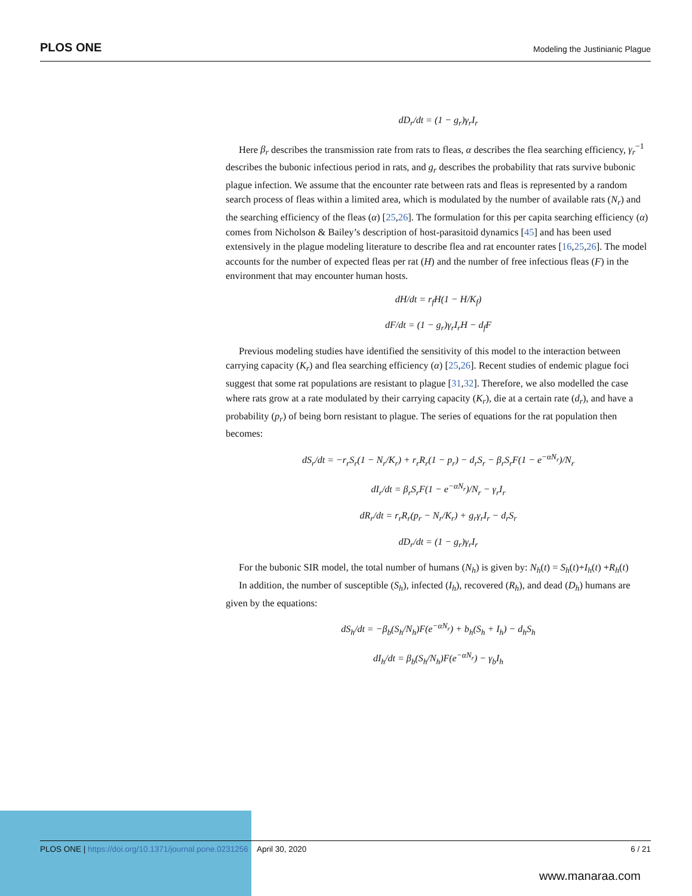PLOS ONE Modeling the Justinianic Plague
dD<sub>r</sub>/dt = (1 − g<sub>r</sub>)γ<sub>r</sub>I<sub>r</sub>
Here β<sub>r</sub> describes the transmission rate from rats to fleas, α describes the flea searching efficiency, γ<sub>r</sub><sup>−1</sup> describes the bubonic infectious period in rats, and g<sub>r</sub> describes the probability that rats survive bubonic plague infection. We assume that the encounter rate between rats and fleas is represented by a random search process of fleas within a limited area, which is modulated by the number of available rats (N<sub>r</sub>) and the searching efficiency of the fleas (α) [25,26]. The formulation for this per capita searching efficiency (α) comes from Nicholson & Bailey’s description of host-parasitoid dynamics [45] and has been used extensively in the plague modeling literature to describe flea and rat encounter rates [16,25,26]. The model accounts for the number of expected fleas per rat (H) and the number of free infectious fleas (F) in the environment that may encounter human hosts.
dH/dt = r<sub>f</sub>H(1 − H/K<sub>f</sub>)
dF/dt = (1 − g<sub>r</sub>)γ<sub>r</sub>I<sub>r</sub>H − d<sub>f</sub>F
Previous modeling studies have identified the sensitivity of this model to the interaction between carrying capacity (K<sub>r</sub>) and flea searching efficiency (α) [25,26]. Recent studies of endemic plague foci suggest that some rat populations are resistant to plague [31,32]. Therefore, we also modelled the case where rats grow at a rate modulated by their carrying capacity (K<sub>r</sub>), die at a certain rate (d<sub>r</sub>), and have a probability (p<sub>r</sub>) of being born resistant to plague. The series of equations for the rat population then becomes:
dS<sub>r</sub>/dt = −r<sub>r</sub>S<sub>r</sub>(1 − N<sub>r</sub>/K<sub>r</sub>) + r<sub>r</sub>R<sub>r</sub>(1 − p<sub>r</sub>) − d<sub>r</sub>S<sub>r</sub> − β<sub>r</sub>S<sub>r</sub>F(1 − e<sup>−αN<sub>r</sub></sup>)/N<sub>r</sub>
dI<sub>r</sub>/dt = β<sub>r</sub>S<sub>r</sub>F(1 − e<sup>−αN<sub>r</sub></sup>)/N<sub>r</sub> − γ<sub>r</sub>I<sub>r</sub>
dR<sub>r</sub>/dt = r<sub>r</sub>R<sub>r</sub>(p<sub>r</sub> − N<sub>r</sub>/K<sub>r</sub>) + g<sub>r</sub>γ<sub>r</sub>I<sub>r</sub> − d<sub>r</sub>S<sub>r</sub>
dD<sub>r</sub>/dt = (1 − g<sub>r</sub>)γ<sub>r</sub>I<sub>r</sub>
For the bubonic SIR model, the total number of humans (N<sub>h</sub>) is given by: N<sub>h</sub>(t) = S<sub>h</sub>(t)+I<sub>h</sub>(t) +R<sub>h</sub>(t)
In addition, the number of susceptible (S<sub>h</sub>), infected (I<sub>h</sub>), recovered (R<sub>h</sub>), and dead (D<sub>h</sub>) humans are given by the equations:
dS<sub>h</sub>/dt = −β<sub>b</sub>(S<sub>h</sub>/N<sub>h</sub>)F(e<sup>−αN<sub>r</sub></sup>) + b<sub>h</sub>(S<sub>h</sub> + I<sub>h</sub>) − d<sub>h</sub>S<sub>h</sub>
dI<sub>h</sub>/dt = β<sub>b</sub>(S<sub>h</sub>/N<sub>h</sub>)F(e<sup>−αN<sub>r</sub></sup>) − γ<sub>b</sub>I<sub>h</sub>
6 / 21 PLOS ONE | https://doi.org/10.1371/journal.pone.0231256 April 30, 2020
www.manaraa.com